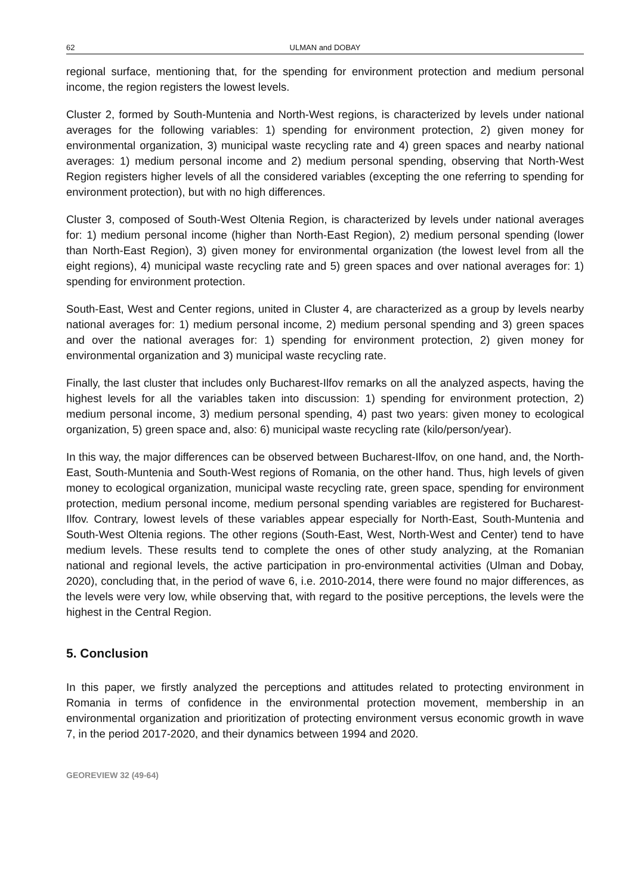62 ULMAN and DOBAY
regional surface, mentioning that, for the spending for environment protection and medium personal income, the region registers the lowest levels.
Cluster 2, formed by South-Muntenia and North-West regions, is characterized by levels under national averages for the following variables: 1) spending for environment protection, 2) given money for environmental organization, 3) municipal waste recycling rate and 4) green spaces and nearby national averages: 1) medium personal income and 2) medium personal spending, observing that North-West Region registers higher levels of all the considered variables (excepting the one referring to spending for environment protection), but with no high differences.
Cluster 3, composed of South-West Oltenia Region, is characterized by levels under national averages for: 1) medium personal income (higher than North-East Region), 2) medium personal spending (lower than North-East Region), 3) given money for environmental organization (the lowest level from all the eight regions), 4) municipal waste recycling rate and 5) green spaces and over national averages for: 1) spending for environment protection.
South-East, West and Center regions, united in Cluster 4, are characterized as a group by levels nearby national averages for: 1) medium personal income, 2) medium personal spending and 3) green spaces and over the national averages for: 1) spending for environment protection, 2) given money for environmental organization and 3) municipal waste recycling rate.
Finally, the last cluster that includes only Bucharest-Ilfov remarks on all the analyzed aspects, having the highest levels for all the variables taken into discussion: 1) spending for environment protection, 2) medium personal income, 3) medium personal spending, 4) past two years: given money to ecological organization, 5) green space and, also: 6) municipal waste recycling rate (kilo/person/year).
In this way, the major differences can be observed between Bucharest-Ilfov, on one hand, and, the North-East, South-Muntenia and South-West regions of Romania, on the other hand. Thus, high levels of given money to ecological organization, municipal waste recycling rate, green space, spending for environment protection, medium personal income, medium personal spending variables are registered for Bucharest-Ilfov. Contrary, lowest levels of these variables appear especially for North-East, South-Muntenia and South-West Oltenia regions. The other regions (South-East, West, North-West and Center) tend to have medium levels. These results tend to complete the ones of other study analyzing, at the Romanian national and regional levels, the active participation in pro-environmental activities (Ulman and Dobay, 2020), concluding that, in the period of wave 6, i.e. 2010-2014, there were found no major differences, as the levels were very low, while observing that, with regard to the positive perceptions, the levels were the highest in the Central Region.
5. Conclusion
In this paper, we firstly analyzed the perceptions and attitudes related to protecting environment in Romania in terms of confidence in the environmental protection movement, membership in an environmental organization and prioritization of protecting environment versus economic growth in wave 7, in the period 2017-2020, and their dynamics between 1994 and 2020.
GEOREVIEW 32 (49-64)